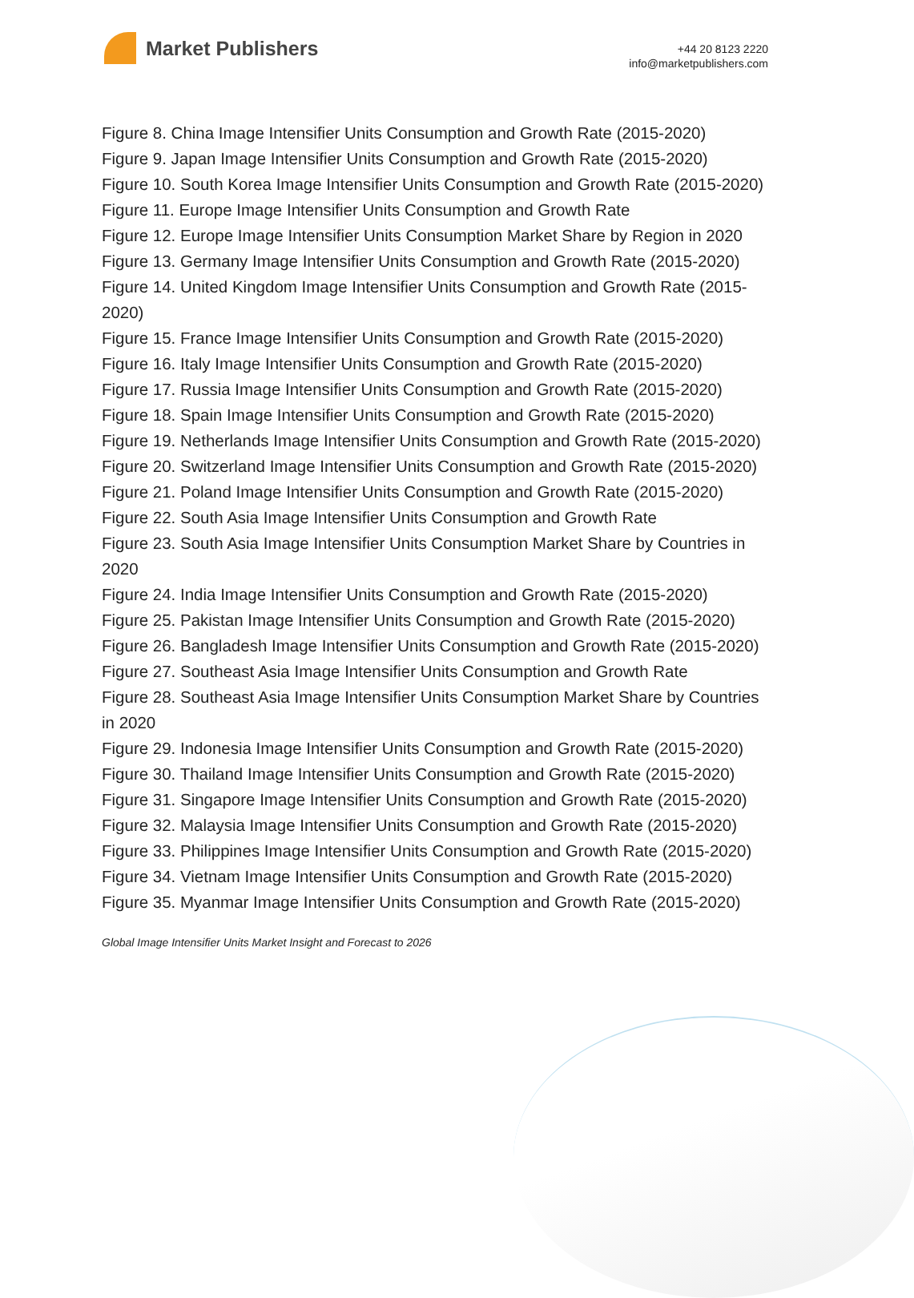Market Publishers
+44 20 8123 2220
info@marketpublishers.com
Figure 8. China Image Intensifier Units Consumption and Growth Rate (2015-2020)
Figure 9. Japan Image Intensifier Units Consumption and Growth Rate (2015-2020)
Figure 10. South Korea Image Intensifier Units Consumption and Growth Rate (2015-2020)
Figure 11. Europe Image Intensifier Units Consumption and Growth Rate
Figure 12. Europe Image Intensifier Units Consumption Market Share by Region in 2020
Figure 13. Germany Image Intensifier Units Consumption and Growth Rate (2015-2020)
Figure 14. United Kingdom Image Intensifier Units Consumption and Growth Rate (2015-2020)
Figure 15. France Image Intensifier Units Consumption and Growth Rate (2015-2020)
Figure 16. Italy Image Intensifier Units Consumption and Growth Rate (2015-2020)
Figure 17. Russia Image Intensifier Units Consumption and Growth Rate (2015-2020)
Figure 18. Spain Image Intensifier Units Consumption and Growth Rate (2015-2020)
Figure 19. Netherlands Image Intensifier Units Consumption and Growth Rate (2015-2020)
Figure 20. Switzerland Image Intensifier Units Consumption and Growth Rate (2015-2020)
Figure 21. Poland Image Intensifier Units Consumption and Growth Rate (2015-2020)
Figure 22. South Asia Image Intensifier Units Consumption and Growth Rate
Figure 23. South Asia Image Intensifier Units Consumption Market Share by Countries in 2020
Figure 24. India Image Intensifier Units Consumption and Growth Rate (2015-2020)
Figure 25. Pakistan Image Intensifier Units Consumption and Growth Rate (2015-2020)
Figure 26. Bangladesh Image Intensifier Units Consumption and Growth Rate (2015-2020)
Figure 27. Southeast Asia Image Intensifier Units Consumption and Growth Rate
Figure 28. Southeast Asia Image Intensifier Units Consumption Market Share by Countries in 2020
Figure 29. Indonesia Image Intensifier Units Consumption and Growth Rate (2015-2020)
Figure 30. Thailand Image Intensifier Units Consumption and Growth Rate (2015-2020)
Figure 31. Singapore Image Intensifier Units Consumption and Growth Rate (2015-2020)
Figure 32. Malaysia Image Intensifier Units Consumption and Growth Rate (2015-2020)
Figure 33. Philippines Image Intensifier Units Consumption and Growth Rate (2015-2020)
Figure 34. Vietnam Image Intensifier Units Consumption and Growth Rate (2015-2020)
Figure 35. Myanmar Image Intensifier Units Consumption and Growth Rate (2015-2020)
Global Image Intensifier Units Market Insight and Forecast to 2026